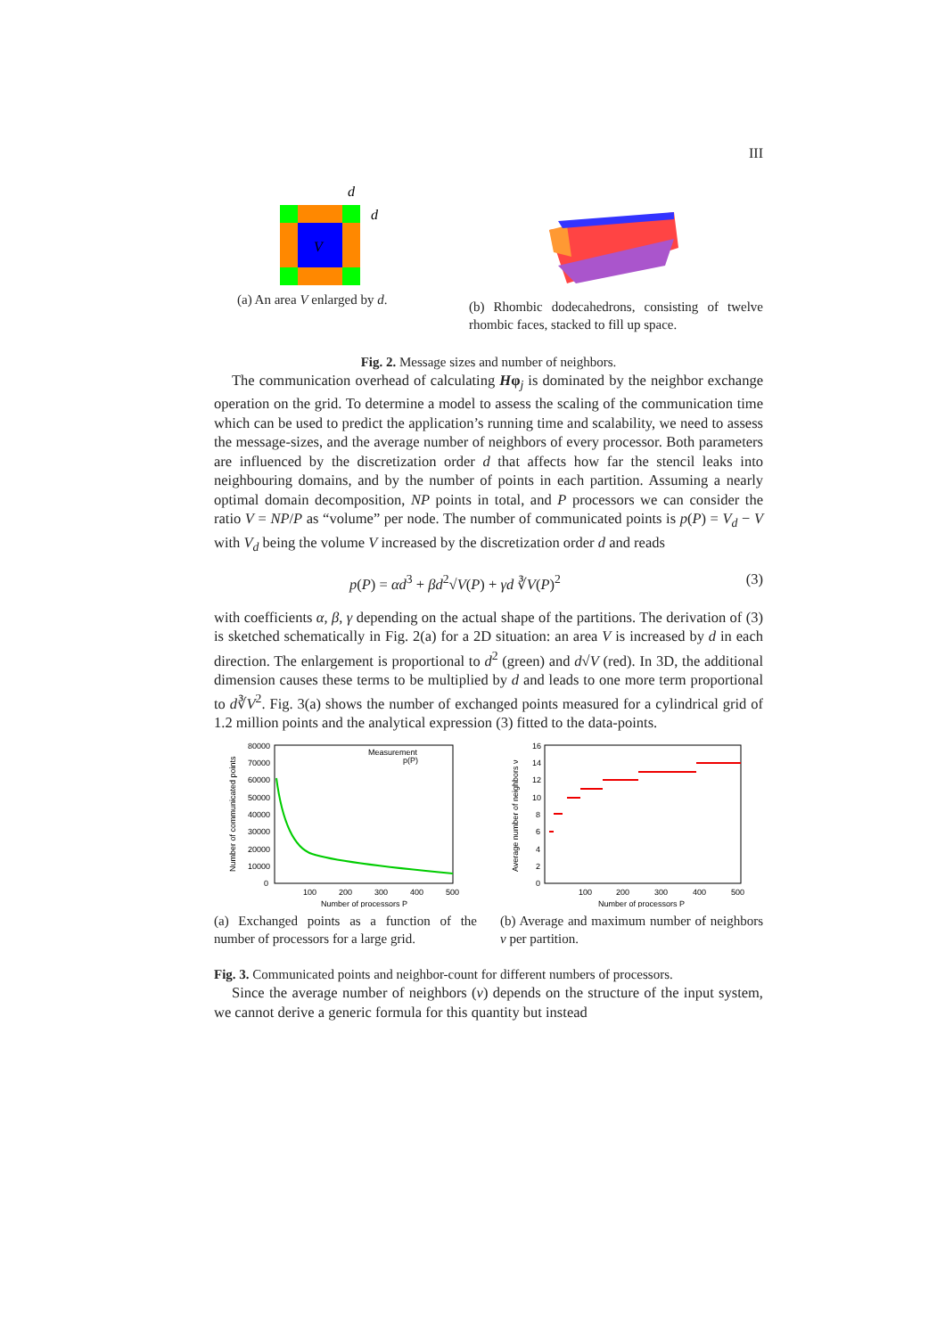III
V
d
d
(a) An area V enlarged by d.
(b) Rhombic dodecahedrons, consisting of twelve rhombic faces, stacked to fill up space.
Fig. 2. Message sizes and number of neighbors.
The communication overhead of calculating Hφ<sub>j</sub> is dominated by the neighbor exchange operation on the grid. To determine a model to assess the scaling of the communication time which can be used to predict the application’s running time and scalability, we need to assess the message-sizes, and the average number of neighbors of every processor. Both parameters are influenced by the discretization order d that affects how far the stencil leaks into neighbouring domains, and by the number of points in each partition. Assuming a nearly optimal domain decomposition, NP points in total, and P processors we can consider the ratio V = NP/P as “volume” per node. The number of communicated points is p(P) = V<sub>d</sub> − V with V<sub>d</sub> being the volume V increased by the discretization order d and reads
p(P) = αd<sup>3</sup> + βd<sup>2</sup>√V(P) + γd ∛V(P)<sup>2</sup> (3)
with coefficients α, β, γ depending on the actual shape of the partitions. The derivation of (3) is sketched schematically in Fig. 2(a) for a 2D situation: an area V is increased by d in each direction. The enlargement is proportional to d<sup>2</sup> (green) and d√V (red). In 3D, the additional dimension causes these terms to be multiplied by d and leads to one more term proportional to d∛V<sup>2</sup>. Fig. 3(a) shows the number of exchanged points measured for a cylindrical grid of 1.2 million points and the analytical expression (3) fitted to the data-points.
80000
70000
60000
50000
40000
30000
20000
10000
0
100
200
300
400
500
Number of processors P
Number of communicated points
Measurement
p(P)
(a) Exchanged points as a function of the number of processors for a large grid.
16
14
12
10
8
6
4
2
0
100
200
300
400
500
Number of processors P
Average number of neighbors ν
(b) Average and maximum number of neighbors ν per partition.
Fig. 3. Communicated points and neighbor-count for different numbers of processors.
Since the average number of neighbors (ν) depends on the structure of the input system, we cannot derive a generic formula for this quantity but instead